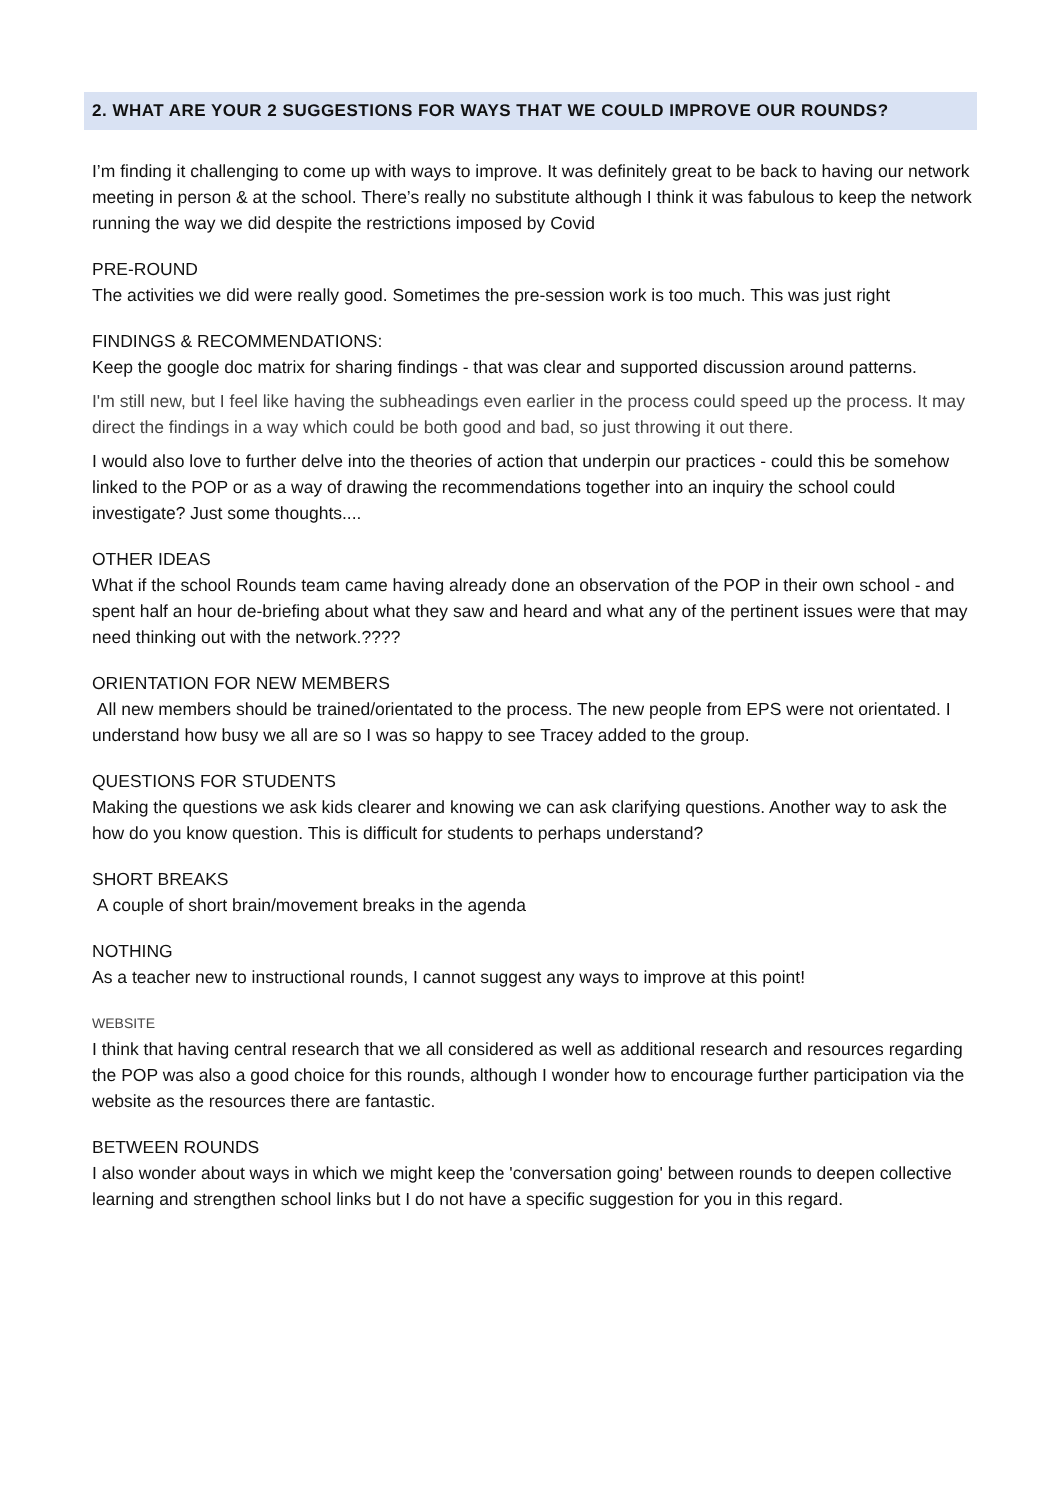2. WHAT ARE YOUR 2 SUGGESTIONS FOR WAYS THAT WE COULD IMPROVE OUR ROUNDS?
I’m finding it challenging to come up with ways to improve. It was definitely great to be back to having our network meeting in person & at the school. There’s really no substitute although I think it was fabulous to keep the network running the way we did despite the restrictions imposed by Covid
PRE-ROUND
The activities we did were really good. Sometimes the pre-session work is too much. This was just right
FINDINGS & RECOMMENDATIONS:
Keep the google doc matrix for sharing findings - that was clear and supported discussion around patterns.
I'm still new, but I feel like having the subheadings even earlier in the process could speed up the process. It may direct the findings in a way which could be both good and bad, so just throwing it out there.
I would also love to further delve into the theories of action that underpin our practices - could this be somehow linked to the POP or as a way of drawing the recommendations together into an inquiry the school could investigate? Just some thoughts....
OTHER IDEAS
What if the school Rounds team came having already done an observation of the POP in their own school - and spent half an hour de-briefing about what they saw and heard and what any of the pertinent issues were that may need thinking out with the network.????
ORIENTATION FOR NEW MEMBERS
All new members should be trained/orientated to the process. The new people from EPS were not orientated. I understand how busy we all are so I was so happy to see Tracey added to the group.
QUESTIONS FOR STUDENTS
Making the questions we ask kids clearer and knowing we can ask clarifying questions. Another way to ask the how do you know question. This is difficult for students to perhaps understand?
SHORT BREAKS
A couple of short brain/movement breaks in the agenda
NOTHING
As a teacher new to instructional rounds, I cannot suggest any ways to improve at this point!
WEBSITE
I think that having central research that we all considered as well as additional research and resources regarding the POP was also a good choice for this rounds, although I wonder how to encourage further participation via the website as the resources there are fantastic.
BETWEEN ROUNDS
I also wonder about ways in which we might keep the 'conversation going' between rounds to deepen collective learning and strengthen school links but I do not have a specific suggestion for you in this regard.